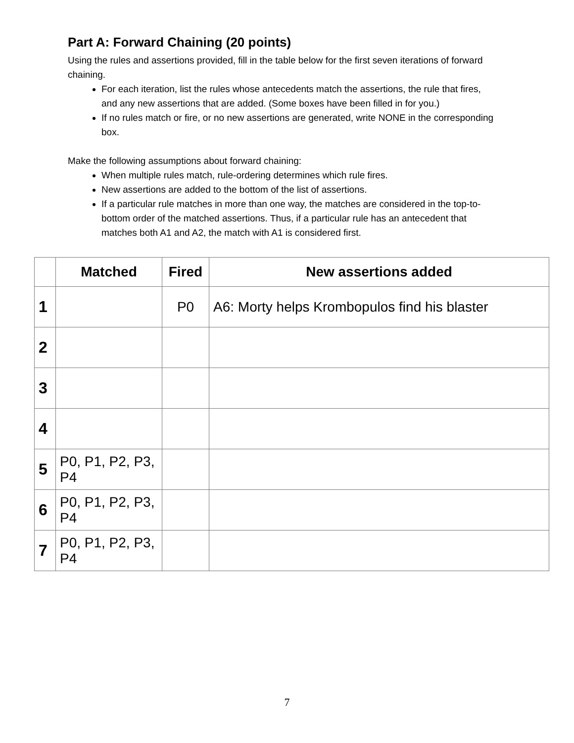Part A: Forward Chaining (20 points)
Using the rules and assertions provided, fill in the table below for the first seven iterations of forward chaining.
For each iteration, list the rules whose antecedents match the assertions, the rule that fires, and any new assertions that are added. (Some boxes have been filled in for you.)
If no rules match or fire, or no new assertions are generated, write NONE in the corresponding box.
Make the following assumptions about forward chaining:
When multiple rules match, rule-ordering determines which rule fires.
New assertions are added to the bottom of the list of assertions.
If a particular rule matches in more than one way, the matches are considered in the top-to-bottom order of the matched assertions. Thus, if a particular rule has an antecedent that matches both A1 and A2, the match with A1 is considered first.
| | Matched | Fired | New assertions added |
| --- | --- | --- | --- |
| 1 | | P0 | A6: Morty helps Krombopulos find his blaster |
| 2 | | | |
| 3 | | | |
| 4 | | | |
| 5 | P0, P1, P2, P3, P4 | | |
| 6 | P0, P1, P2, P3, P4 | | |
| 7 | P0, P1, P2, P3, P4 | | |
7